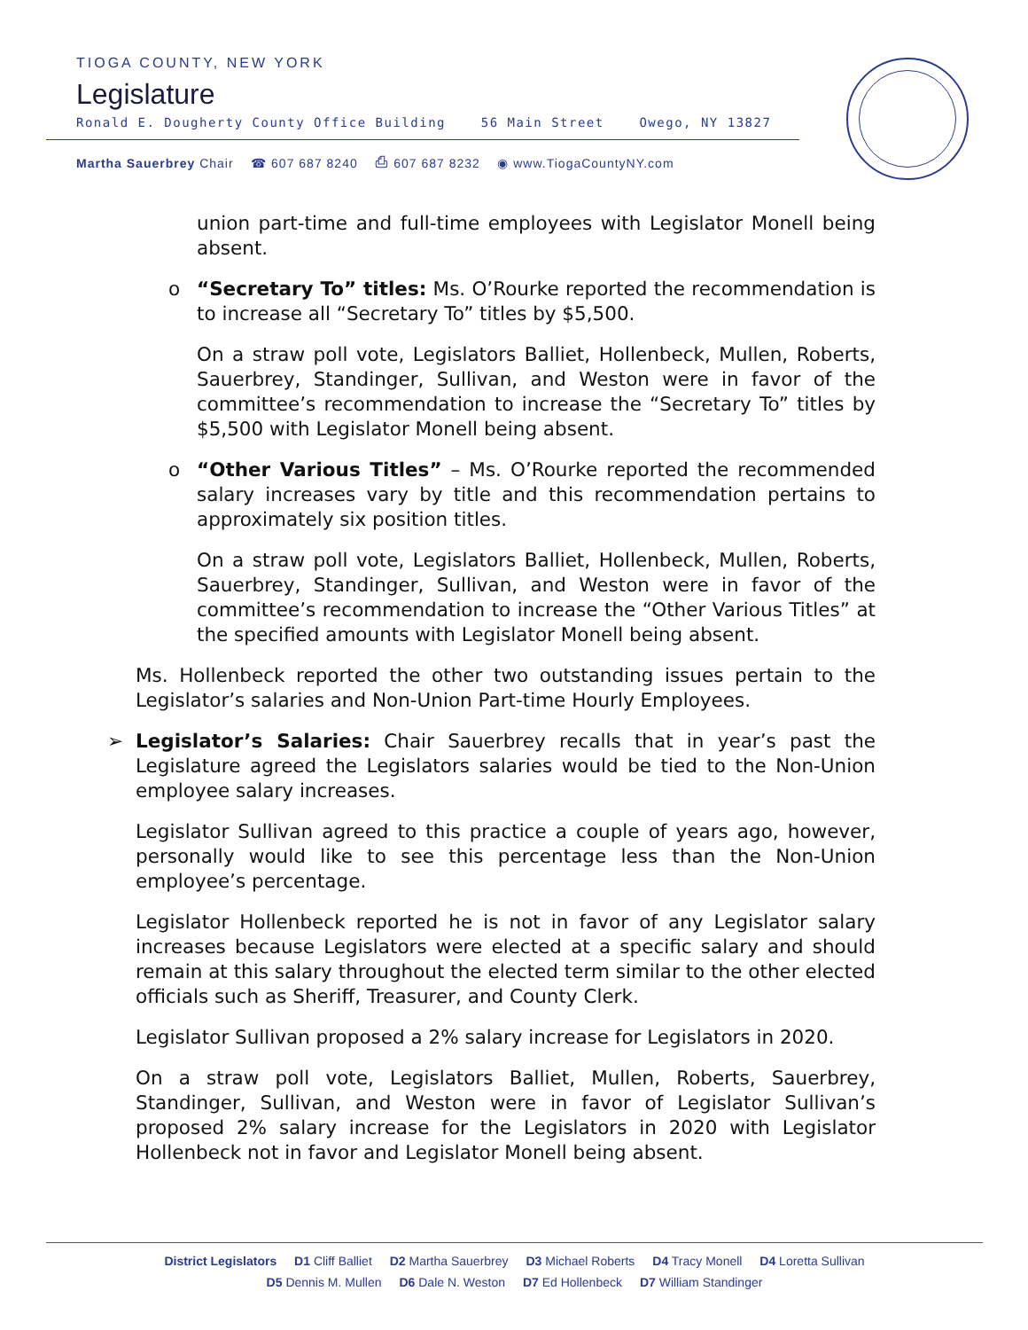TIOGA COUNTY, NEW YORK
Legislature
Ronald E. Dougherty County Office Building 56 Main Street Owego, NY 13827
Martha Sauerbrey Chair ☎ 607 687 8240 ⎙ 607 687 8232 ◉ www.TiogaCountyNY.com
union part-time and full-time employees with Legislator Monell being absent.
o “Secretary To” titles: Ms. O’Rourke reported the recommendation is to increase all “Secretary To” titles by $5,500.
On a straw poll vote, Legislators Balliet, Hollenbeck, Mullen, Roberts, Sauerbrey, Standinger, Sullivan, and Weston were in favor of the committee’s recommendation to increase the “Secretary To” titles by $5,500 with Legislator Monell being absent.
o “Other Various Titles” – Ms. O’Rourke reported the recommended salary increases vary by title and this recommendation pertains to approximately six position titles.
On a straw poll vote, Legislators Balliet, Hollenbeck, Mullen, Roberts, Sauerbrey, Standinger, Sullivan, and Weston were in favor of the committee’s recommendation to increase the “Other Various Titles” at the specified amounts with Legislator Monell being absent.
Ms. Hollenbeck reported the other two outstanding issues pertain to the Legislator’s salaries and Non-Union Part-time Hourly Employees.
➢ Legislator’s Salaries: Chair Sauerbrey recalls that in year’s past the Legislature agreed the Legislators salaries would be tied to the Non-Union employee salary increases.
Legislator Sullivan agreed to this practice a couple of years ago, however, personally would like to see this percentage less than the Non-Union employee’s percentage.
Legislator Hollenbeck reported he is not in favor of any Legislator salary increases because Legislators were elected at a specific salary and should remain at this salary throughout the elected term similar to the other elected officials such as Sheriff, Treasurer, and County Clerk.
Legislator Sullivan proposed a 2% salary increase for Legislators in 2020.
On a straw poll vote, Legislators Balliet, Mullen, Roberts, Sauerbrey, Standinger, Sullivan, and Weston were in favor of Legislator Sullivan’s proposed 2% salary increase for the Legislators in 2020 with Legislator Hollenbeck not in favor and Legislator Monell being absent.
District Legislators D1 Cliff Balliet D2 Martha Sauerbrey D3 Michael Roberts D4 Tracy Monell D4 Loretta Sullivan
D5 Dennis M. Mullen D6 Dale N. Weston D7 Ed Hollenbeck D7 William Standinger